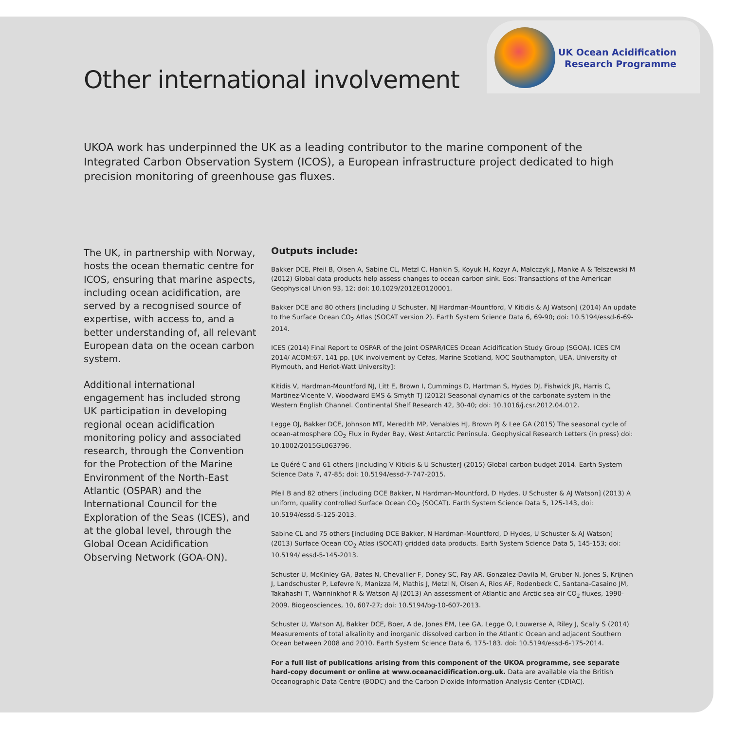Other international involvement
UK Ocean Acidification
Research Programme
UKOA work has underpinned the UK as a leading contributor to the marine component of the Integrated Carbon Observation System (ICOS), a European infrastructure project dedicated to high precision monitoring of greenhouse gas fluxes.
The UK, in partnership with Norway, hosts the ocean thematic centre for ICOS, ensuring that marine aspects, including ocean acidification, are served by a recognised source of expertise, with access to, and a better understanding of, all relevant European data on the ocean carbon system.
Additional international engagement has included strong UK participation in developing regional ocean acidification monitoring policy and associated research, through the Convention for the Protection of the Marine Environment of the North-East Atlantic (OSPAR) and the International Council for the Exploration of the Seas (ICES), and at the global level, through the Global Ocean Acidification Observing Network (GOA-ON).
Outputs include:
Bakker DCE, Pfeil B, Olsen A, Sabine CL, Metzl C, Hankin S, Koyuk H, Kozyr A, Malcczyk J, Manke A & Telszewski M (2012) Global data products help assess changes to ocean carbon sink. Eos: Transactions of the American Geophysical Union 93, 12; doi: 10.1029/2012EO120001.
Bakker DCE and 80 others [including U Schuster, NJ Hardman-Mountford, V Kitidis & AJ Watson] (2014) An update to the Surface Ocean CO<sub>2</sub> Atlas (SOCAT version 2). Earth System Science Data 6, 69-90; doi: 10.5194/essd-6-69-2014.
ICES (2014) Final Report to OSPAR of the Joint OSPAR/ICES Ocean Acidification Study Group (SGOA). ICES CM 2014/ ACOM:67. 141 pp. [UK involvement by Cefas, Marine Scotland, NOC Southampton, UEA, University of Plymouth, and Heriot-Watt University]:
Kitidis V, Hardman-Mountford NJ, Litt E, Brown I, Cummings D, Hartman S, Hydes DJ, Fishwick JR, Harris C, Martinez-Vicente V, Woodward EMS & Smyth TJ (2012) Seasonal dynamics of the carbonate system in the Western English Channel. Continental Shelf Research 42, 30-40; doi: 10.1016/j.csr.2012.04.012.
Legge OJ, Bakker DCE, Johnson MT, Meredith MP, Venables HJ, Brown PJ & Lee GA (2015) The seasonal cycle of ocean-atmosphere CO<sub>2</sub> Flux in Ryder Bay, West Antarctic Peninsula. Geophysical Research Letters (in press) doi: 10.1002/2015GL063796.
Le Quéré C and 61 others [including V Kitidis & U Schuster] (2015) Global carbon budget 2014. Earth System Science Data 7, 47-85; doi: 10.5194/essd-7-747-2015.
Pfeil B and 82 others [including DCE Bakker, N Hardman-Mountford, D Hydes, U Schuster & AJ Watson] (2013) A uniform, quality controlled Surface Ocean CO<sub>2</sub> (SOCAT). Earth System Science Data 5, 125-143, doi: 10.5194/essd-5-125-2013.
Sabine CL and 75 others [including DCE Bakker, N Hardman-Mountford, D Hydes, U Schuster & AJ Watson] (2013) Surface Ocean CO<sub>2</sub> Atlas (SOCAT) gridded data products. Earth System Science Data 5, 145-153; doi: 10.5194/ essd-5-145-2013.
Schuster U, McKinley GA, Bates N, Chevallier F, Doney SC, Fay AR, Gonzalez-Davila M, Gruber N, Jones S, Krijnen J, Landschuster P, Lefevre N, Manizza M, Mathis J, Metzl N, Olsen A, Rios AF, Rodenbeck C, Santana-Casaino JM, Takahashi T, Wanninkhof R & Watson AJ (2013) An assessment of Atlantic and Arctic sea-air CO<sub>2</sub> fluxes, 1990-2009. Biogeosciences, 10, 607-27; doi: 10.5194/bg-10-607-2013.
Schuster U, Watson AJ, Bakker DCE, Boer, A de, Jones EM, Lee GA, Legge O, Louwerse A, Riley J, Scally S (2014) Measurements of total alkalinity and inorganic dissolved carbon in the Atlantic Ocean and adjacent Southern Ocean between 2008 and 2010. Earth System Science Data 6, 175-183. doi: 10.5194/essd-6-175-2014.
For a full list of publications arising from this component of the UKOA programme, see separate hard-copy document or online at www.oceanacidification.org.uk. Data are available via the British Oceanographic Data Centre (BODC) and the Carbon Dioxide Information Analysis Center (CDIAC).